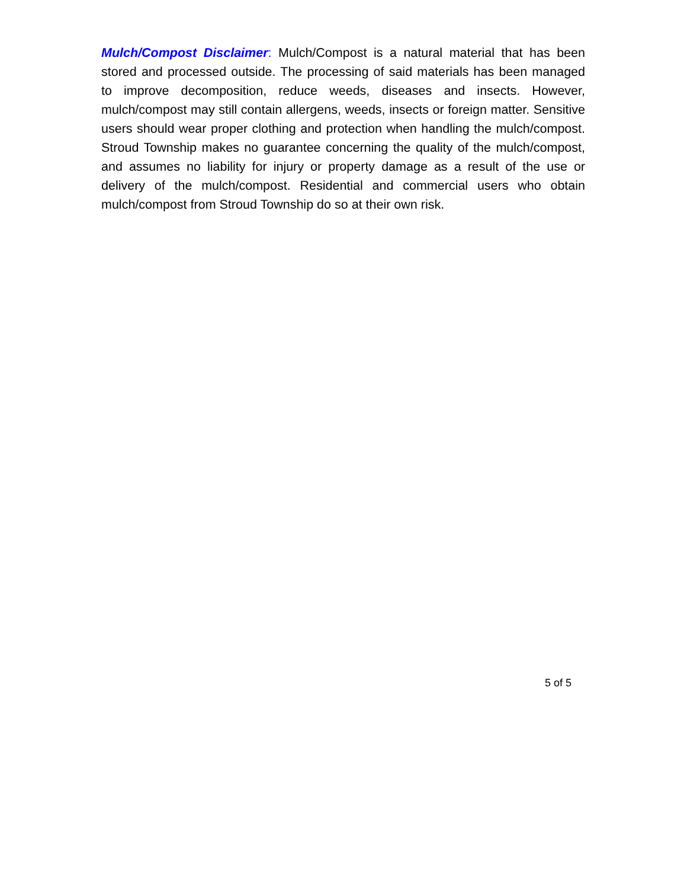Mulch/Compost Disclaimer: Mulch/Compost is a natural material that has been stored and processed outside. The processing of said materials has been managed to improve decomposition, reduce weeds, diseases and insects. However, mulch/compost may still contain allergens, weeds, insects or foreign matter. Sensitive users should wear proper clothing and protection when handling the mulch/compost. Stroud Township makes no guarantee concerning the quality of the mulch/compost, and assumes no liability for injury or property damage as a result of the use or delivery of the mulch/compost. Residential and commercial users who obtain mulch/compost from Stroud Township do so at their own risk.
5 of 5